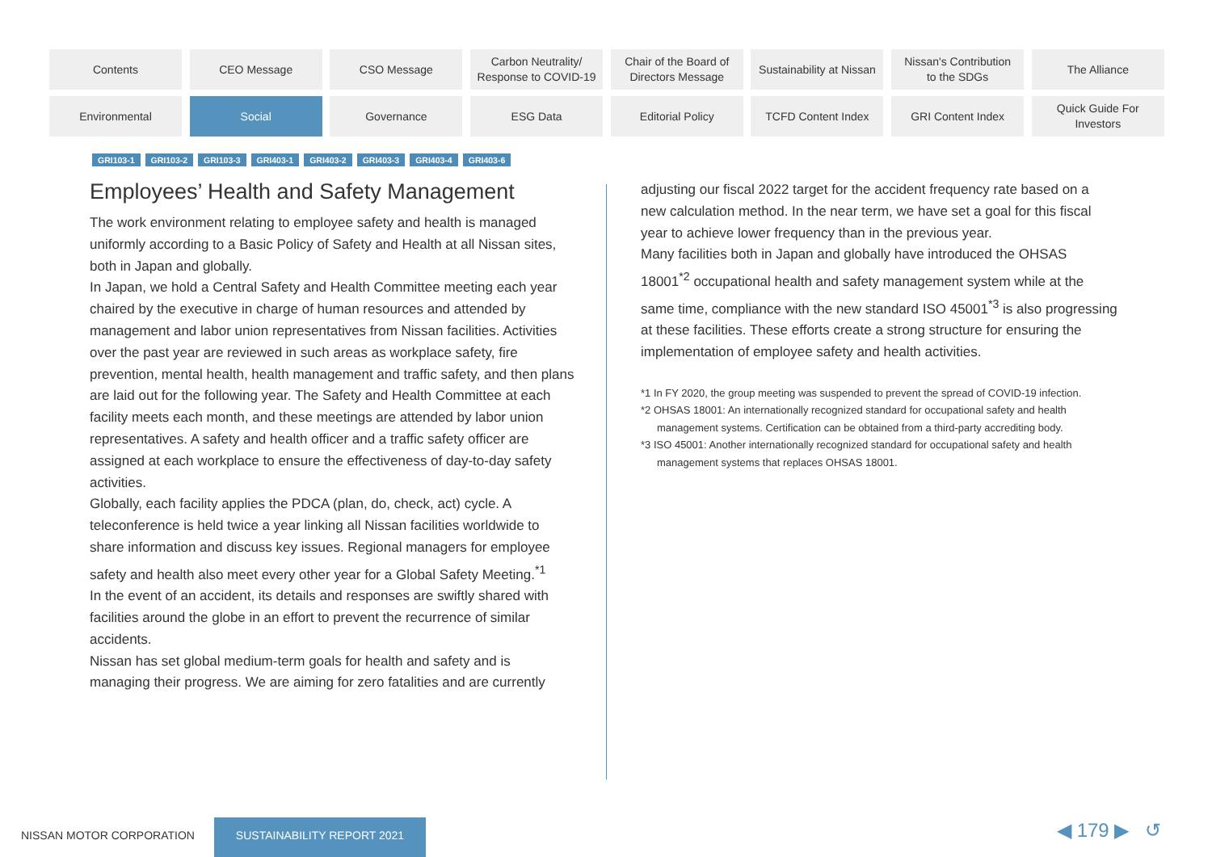Contents
CEO Message
CSO Message
Carbon Neutrality/
Response to COVID-19
Chair of the Board of
Directors Message
Sustainability at Nissan
Nissan's Contribution
to the SDGs
The Alliance
Environmental
Social
Governance
ESG Data
Editorial Policy
TCFD Content Index
GRI Content Index
Quick Guide For
Investors
GRI103-1 GRI103-2 GRI103-3 GRI403-1 GRI403-2 GRI403-3 GRI403-4 GRI403-6
Employees’ Health and Safety Management
The work environment relating to employee safety and health is managed uniformly according to a Basic Policy of Safety and Health at all Nissan sites, both in Japan and globally.
In Japan, we hold a Central Safety and Health Committee meeting each year chaired by the executive in charge of human resources and attended by management and labor union representatives from Nissan facilities. Activities over the past year are reviewed in such areas as workplace safety, fire prevention, mental health, health management and traffic safety, and then plans are laid out for the following year. The Safety and Health Committee at each facility meets each month, and these meetings are attended by labor union representatives. A safety and health officer and a traffic safety officer are assigned at each workplace to ensure the effectiveness of day-to-day safety activities.
Globally, each facility applies the PDCA (plan, do, check, act) cycle. A teleconference is held twice a year linking all Nissan facilities worldwide to share information and discuss key issues. Regional managers for employee safety and health also meet every other year for a Global Safety Meeting.<sup>*1</sup>
In the event of an accident, its details and responses are swiftly shared with facilities around the globe in an effort to prevent the recurrence of similar accidents.
Nissan has set global medium-term goals for health and safety and is managing their progress. We are aiming for zero fatalities and are currently
adjusting our fiscal 2022 target for the accident frequency rate based on a new calculation method. In the near term, we have set a goal for this fiscal year to achieve lower frequency than in the previous year.
Many facilities both in Japan and globally have introduced the OHSAS 18001<sup>*2</sup> occupational health and safety management system while at the same time, compliance with the new standard ISO 45001<sup>*3</sup> is also progressing at these facilities. These efforts create a strong structure for ensuring the implementation of employee safety and health activities.
*1 In FY 2020, the group meeting was suspended to prevent the spread of COVID-19 infection.
*2 OHSAS 18001: An internationally recognized standard for occupational safety and health
management systems. Certification can be obtained from a third-party accrediting body.
*3 ISO 45001: Another internationally recognized standard for occupational safety and health
management systems that replaces OHSAS 18001.
NISSAN MOTOR CORPORATION
SUSTAINABILITY REPORT 2021 ◀ 179 ▶ ↺